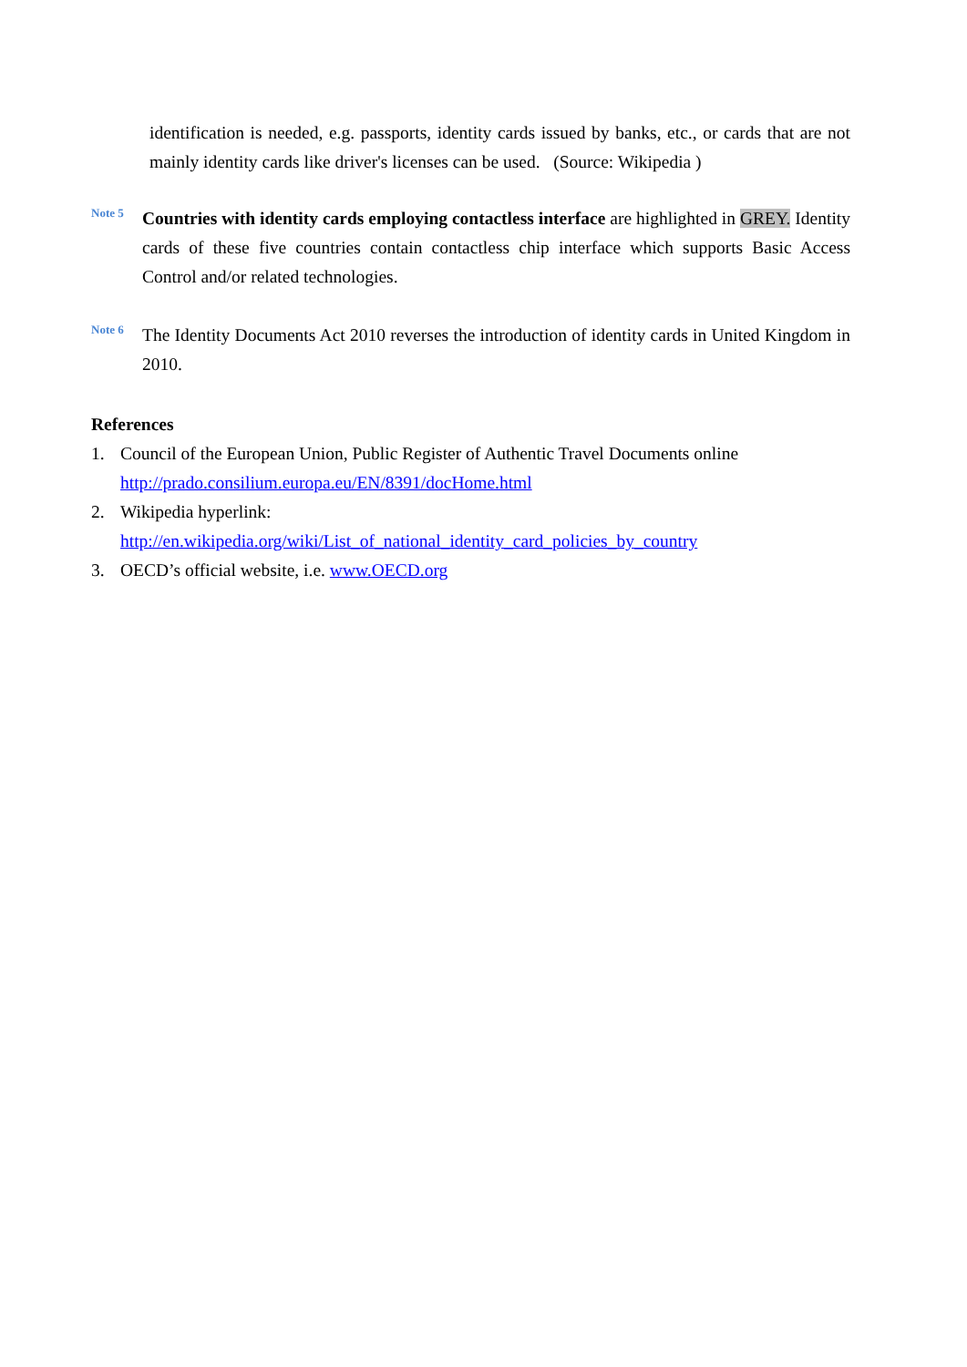identification is needed, e.g. passports, identity cards issued by banks, etc., or cards that are not mainly identity cards like driver's licenses can be used. (Source: Wikipedia )
Note 5
Countries with identity cards employing contactless interface are highlighted in GREY. Identity cards of these five countries contain contactless chip interface which supports Basic Access Control and/or related technologies.
Note 6
The Identity Documents Act 2010 reverses the introduction of identity cards in United Kingdom in 2010.
References
1. Council of the European Union, Public Register of Authentic Travel Documents online
http://prado.consilium.europa.eu/EN/8391/docHome.html
2. Wikipedia hyperlink:
http://en.wikipedia.org/wiki/List_of_national_identity_card_policies_by_country
3. OECD’s official website, i.e. www.OECD.org